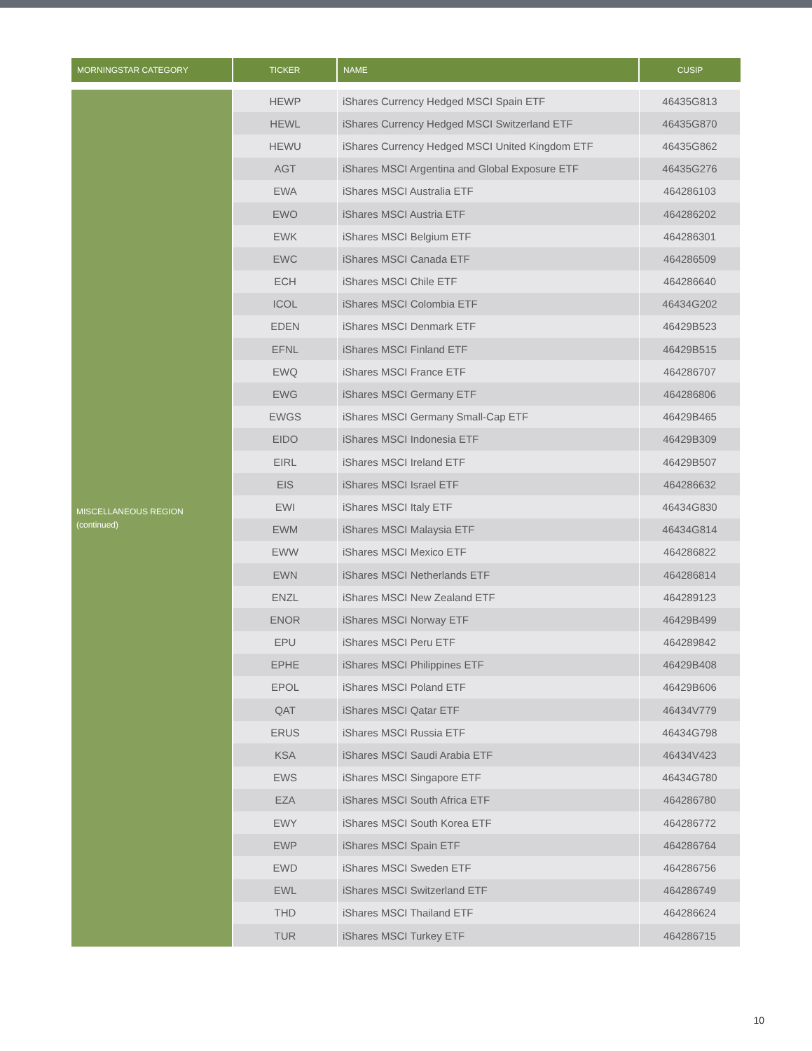| MORNINGSTAR CATEGORY | TICKER | NAME | CUSIP |
| --- | --- | --- | --- |
| MISCELLANEOUS REGION (continued) | HEWP | iShares Currency Hedged MSCI Spain ETF | 46435G813 |
| | HEWL | iShares Currency Hedged MSCI Switzerland ETF | 46435G870 |
| | HEWU | iShares Currency Hedged MSCI United Kingdom ETF | 46435G862 |
| | AGT | iShares MSCI Argentina and Global Exposure ETF | 46435G276 |
| | EWA | iShares MSCI Australia ETF | 464286103 |
| | EWO | iShares MSCI Austria ETF | 464286202 |
| | EWK | iShares MSCI Belgium ETF | 464286301 |
| | EWC | iShares MSCI Canada ETF | 464286509 |
| | ECH | iShares MSCI Chile ETF | 464286640 |
| | ICOL | iShares MSCI Colombia ETF | 46434G202 |
| | EDEN | iShares MSCI Denmark ETF | 46429B523 |
| | EFNL | iShares MSCI Finland ETF | 46429B515 |
| | EWQ | iShares MSCI France ETF | 464286707 |
| | EWG | iShares MSCI Germany ETF | 464286806 |
| | EWGS | iShares MSCI Germany Small-Cap ETF | 46429B465 |
| | EIDO | iShares MSCI Indonesia ETF | 46429B309 |
| | EIRL | iShares MSCI Ireland ETF | 46429B507 |
| | EIS | iShares MSCI Israel ETF | 464286632 |
| | EWI | iShares MSCI Italy ETF | 46434G830 |
| | EWM | iShares MSCI Malaysia ETF | 46434G814 |
| | EWW | iShares MSCI Mexico ETF | 464286822 |
| | EWN | iShares MSCI Netherlands ETF | 464286814 |
| | ENZL | iShares MSCI New Zealand ETF | 464289123 |
| | ENOR | iShares MSCI Norway ETF | 46429B499 |
| | EPU | iShares MSCI Peru ETF | 464289842 |
| | EPHE | iShares MSCI Philippines ETF | 46429B408 |
| | EPOL | iShares MSCI Poland ETF | 46429B606 |
| | QAT | iShares MSCI Qatar ETF | 46434V779 |
| | ERUS | iShares MSCI Russia ETF | 46434G798 |
| | KSA | iShares MSCI Saudi Arabia ETF | 46434V423 |
| | EWS | iShares MSCI Singapore ETF | 46434G780 |
| | EZA | iShares MSCI South Africa ETF | 464286780 |
| | EWY | iShares MSCI South Korea ETF | 464286772 |
| | EWP | iShares MSCI Spain ETF | 464286764 |
| | EWD | iShares MSCI Sweden ETF | 464286756 |
| | EWL | iShares MSCI Switzerland ETF | 464286749 |
| | THD | iShares MSCI Thailand ETF | 464286624 |
| | TUR | iShares MSCI Turkey ETF | 464286715 |
10